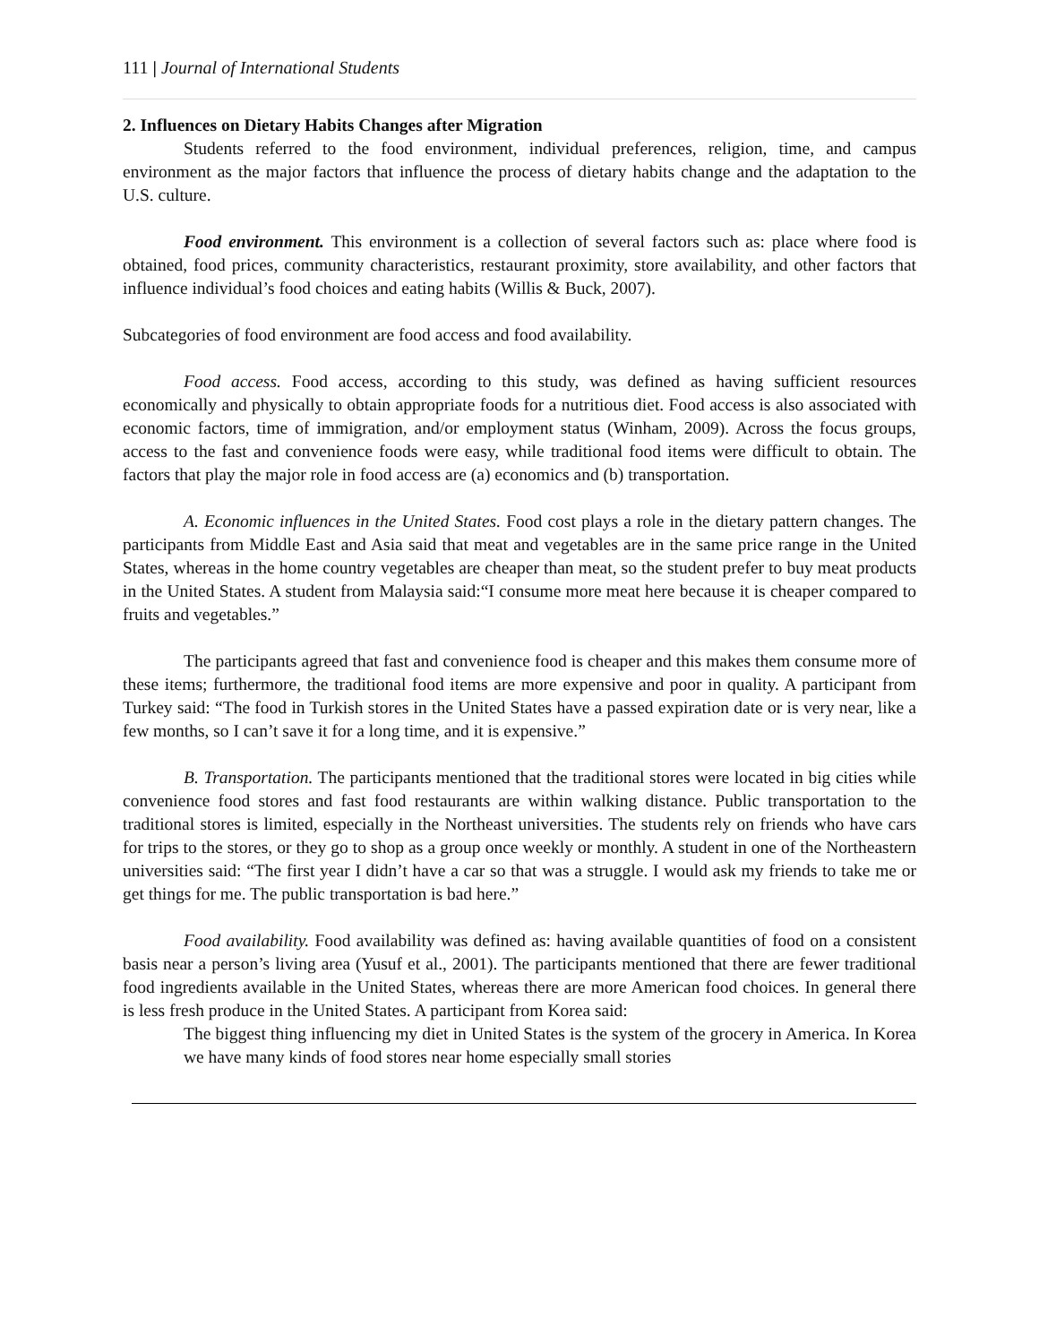111 | Journal of International Students
2. Influences on Dietary Habits Changes after Migration
Students referred to the food environment, individual preferences, religion, time, and campus environment as the major factors that influence the process of dietary habits change and the adaptation to the U.S. culture.
Food environment. This environment is a collection of several factors such as: place where food is obtained, food prices, community characteristics, restaurant proximity, store availability, and other factors that influence individual’s food choices and eating habits (Willis & Buck, 2007).
Subcategories of food environment are food access and food availability.
Food access. Food access, according to this study, was defined as having sufficient resources economically and physically to obtain appropriate foods for a nutritious diet. Food access is also associated with economic factors, time of immigration, and/or employment status (Winham, 2009). Across the focus groups, access to the fast and convenience foods were easy, while traditional food items were difficult to obtain. The factors that play the major role in food access are (a) economics and (b) transportation.
A. Economic influences in the United States. Food cost plays a role in the dietary pattern changes. The participants from Middle East and Asia said that meat and vegetables are in the same price range in the United States, whereas in the home country vegetables are cheaper than meat, so the student prefer to buy meat products in the United States. A student from Malaysia said:“I consume more meat here because it is cheaper compared to fruits and vegetables.”
The participants agreed that fast and convenience food is cheaper and this makes them consume more of these items; furthermore, the traditional food items are more expensive and poor in quality. A participant from Turkey said: “The food in Turkish stores in the United States have a passed expiration date or is very near, like a few months, so I can’t save it for a long time, and it is expensive.”
B. Transportation. The participants mentioned that the traditional stores were located in big cities while convenience food stores and fast food restaurants are within walking distance. Public transportation to the traditional stores is limited, especially in the Northeast universities. The students rely on friends who have cars for trips to the stores, or they go to shop as a group once weekly or monthly. A student in one of the Northeastern universities said: “The first year I didn’t have a car so that was a struggle. I would ask my friends to take me or get things for me. The public transportation is bad here.”
Food availability. Food availability was defined as: having available quantities of food on a consistent basis near a person’s living area (Yusuf et al., 2001). The participants mentioned that there are fewer traditional food ingredients available in the United States, whereas there are more American food choices. In general there is less fresh produce in the United States. A participant from Korea said:
The biggest thing influencing my diet in United States is the system of the grocery in America. In Korea we have many kinds of food stores near home especially small stories